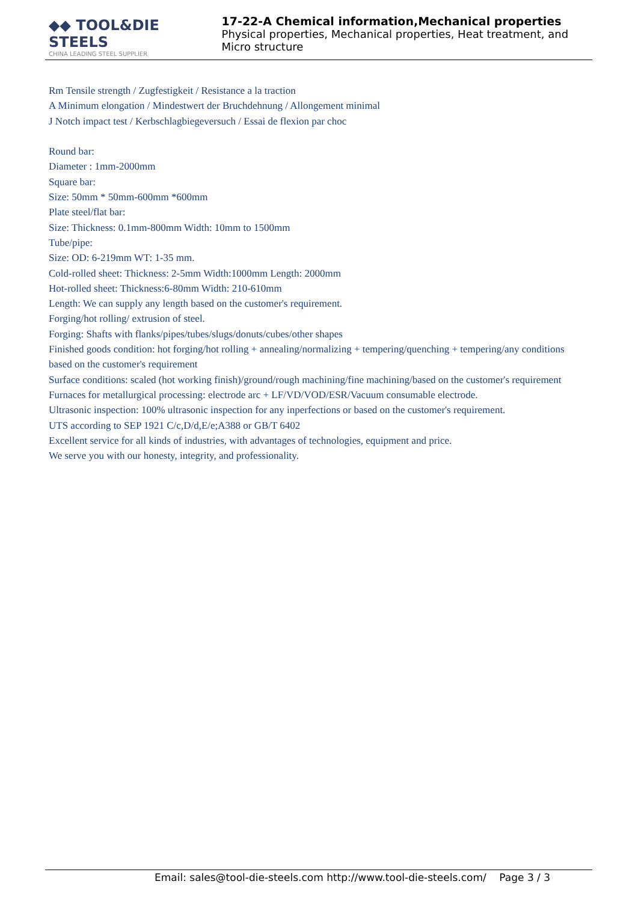◆◆ TOOL&DIE STEELS
CHINA LEADING STEEL SUPPLIER
17-22-A Chemical information,Mechanical properties
Physical properties, Mechanical properties, Heat treatment, and Micro structure
Rm Tensile strength / Zugfestigkeit / Resistance a la traction
A Minimum elongation / Mindestwert der Bruchdehnung / Allongement minimal
J Notch impact test / Kerbschlagbiegeversuch / Essai de flexion par choc
Round bar:
Diameter : 1mm-2000mm
Square bar:
Size: 50mm * 50mm-600mm *600mm
Plate steel/flat bar:
Size: Thickness: 0.1mm-800mm Width: 10mm to 1500mm
Tube/pipe:
Size: OD: 6-219mm WT: 1-35 mm.
Cold-rolled sheet: Thickness: 2-5mm Width:1000mm Length: 2000mm
Hot-rolled sheet: Thickness:6-80mm Width: 210-610mm
Length: We can supply any length based on the customer's requirement.
Forging/hot rolling/ extrusion of steel.
Forging: Shafts with flanks/pipes/tubes/slugs/donuts/cubes/other shapes
Finished goods condition: hot forging/hot rolling + annealing/normalizing + tempering/quenching + tempering/any conditions based on the customer's requirement
Surface conditions: scaled (hot working finish)/ground/rough machining/fine machining/based on the customer's requirement
Furnaces for metallurgical processing: electrode arc + LF/VD/VOD/ESR/Vacuum consumable electrode.
Ultrasonic inspection: 100% ultrasonic inspection for any inperfections or based on the customer's requirement.
UTS according to SEP 1921 C/c,D/d,E/e;A388 or GB/T 6402
Excellent service for all kinds of industries, with advantages of technologies, equipment and price.
We serve you with our honesty, integrity, and professionality.
Email: sales@tool-die-steels.com http://www.tool-die-steels.com/ Page 3 / 3